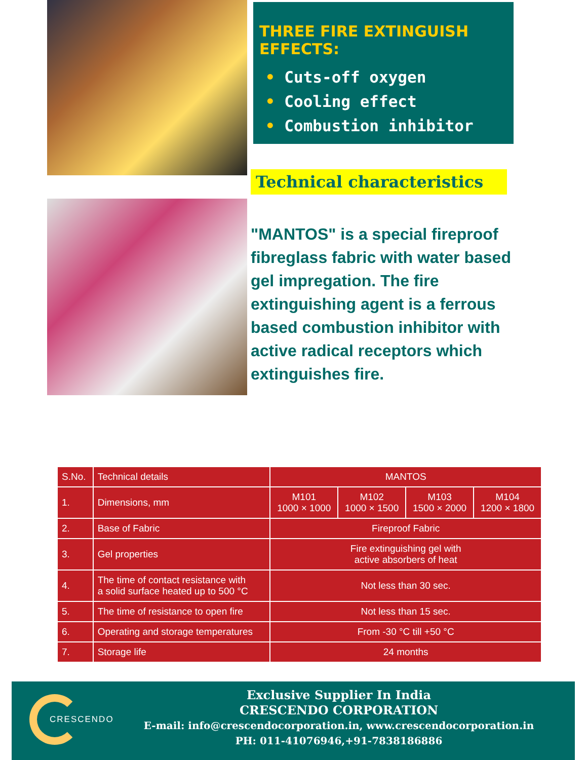THREE FIRE EXTINGUISH EFFECTS:
• Cuts-off oxygen
• Cooling effect
• Combustion inhibitor
Technical characteristics
"MANTOS" is a special fireproof fibreglass fabric with water based gel impregation. The fire extinguishing agent is a ferrous based combustion inhibitor with active radical receptors which extinguishes fire.
| S.No. | Technical details | MANTOS | | | |
| --- | --- | --- | --- | --- | --- |
| 1. | Dimensions, mm | M101 1000 × 1000 | M102 1000 × 1500 | M103 1500 × 2000 | M104 1200 × 1800 |
| 2. | Base of Fabric | Fireproof Fabric | | | |
| 3. | Gel properties | Fire extinguishing gel with active absorbers of heat | | | |
| 4. | The time of contact resistance with a solid surface heated up to 500 °C | Not less than 30 sec. | | | |
| 5. | The time of resistance to open fire | Not less than 15 sec. | | | |
| 6. | Operating and storage temperatures | From -30 °C till +50 °C | | | |
| 7. | Storage life | 24 months | | | |
CRESCENDO
Exclusive Supplier In India
CRESCENDO CORPORATION
E-mail: info@crescendocorporation.in, www.crescendocorporation.in
PH: 011-41076946,+91-7838186886